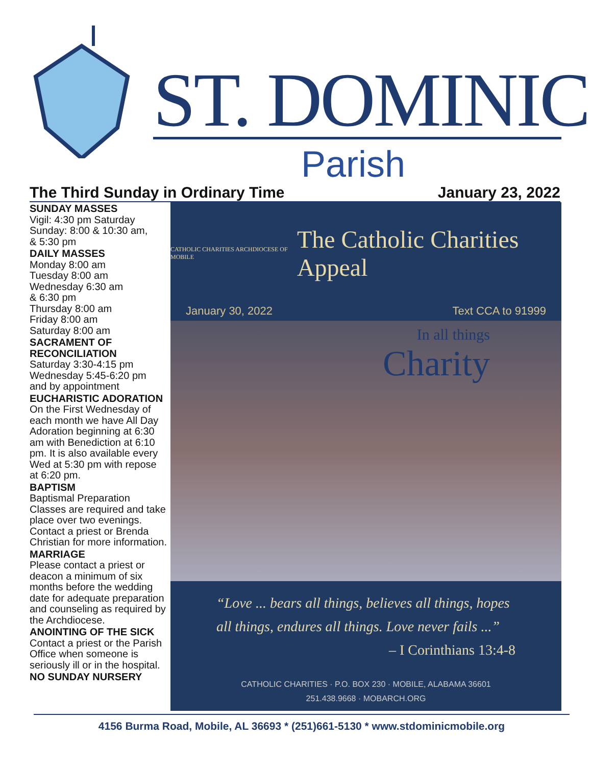ST. DOMINIC
Parish
The Third Sunday in Ordinary Time January 23, 2022
SUNDAY MASSES
Vigil: 4:30 pm Saturday
Sunday: 8:00 & 10:30 am,
& 5:30 pm
DAILY MASSES
Monday 8:00 am
Tuesday 8:00 am
Wednesday 6:30 am
& 6:30 pm
Thursday 8:00 am
Friday 8:00 am
Saturday 8:00 am
SACRAMENT OF RECONCILIATION
Saturday 3:30-4:15 pm
Wednesday 5:45-6:20 pm
and by appointment
EUCHARISTIC ADORATION
On the First Wednesday of each month we have All Day Adoration beginning at 6:30 am with Benediction at 6:10 pm. It is also available every Wed at 5:30 pm with repose at 6:20 pm.
BAPTISM
Baptismal Preparation Classes are required and take place over two evenings. Contact a priest or Brenda Christian for more information.
MARRIAGE
Please contact a priest or deacon a minimum of six months before the wedding date for adequate preparation and counseling as required by the Archdiocese.
ANOINTING OF THE SICK
Contact a priest or the Parish Office when someone is seriously ill or in the hospital.
NO SUNDAY NURSERY
CATHOLIC CHARITIES ARCHDIOCESE OF MOBILE The Catholic Charities Appeal
January 30, 2022 Text CCA to 91999
In all things
Charity
“Love ... bears all things, believes all things, hopes all things, endures all things. Love never fails ...”
– I Corinthians 13:4-8
CATHOLIC CHARITIES · P.O. BOX 230 · MOBILE, ALABAMA 36601
251.438.9668 · MOBARCH.ORG
4156 Burma Road, Mobile, AL 36693 * (251)661-5130 * www.stdominicmobile.org